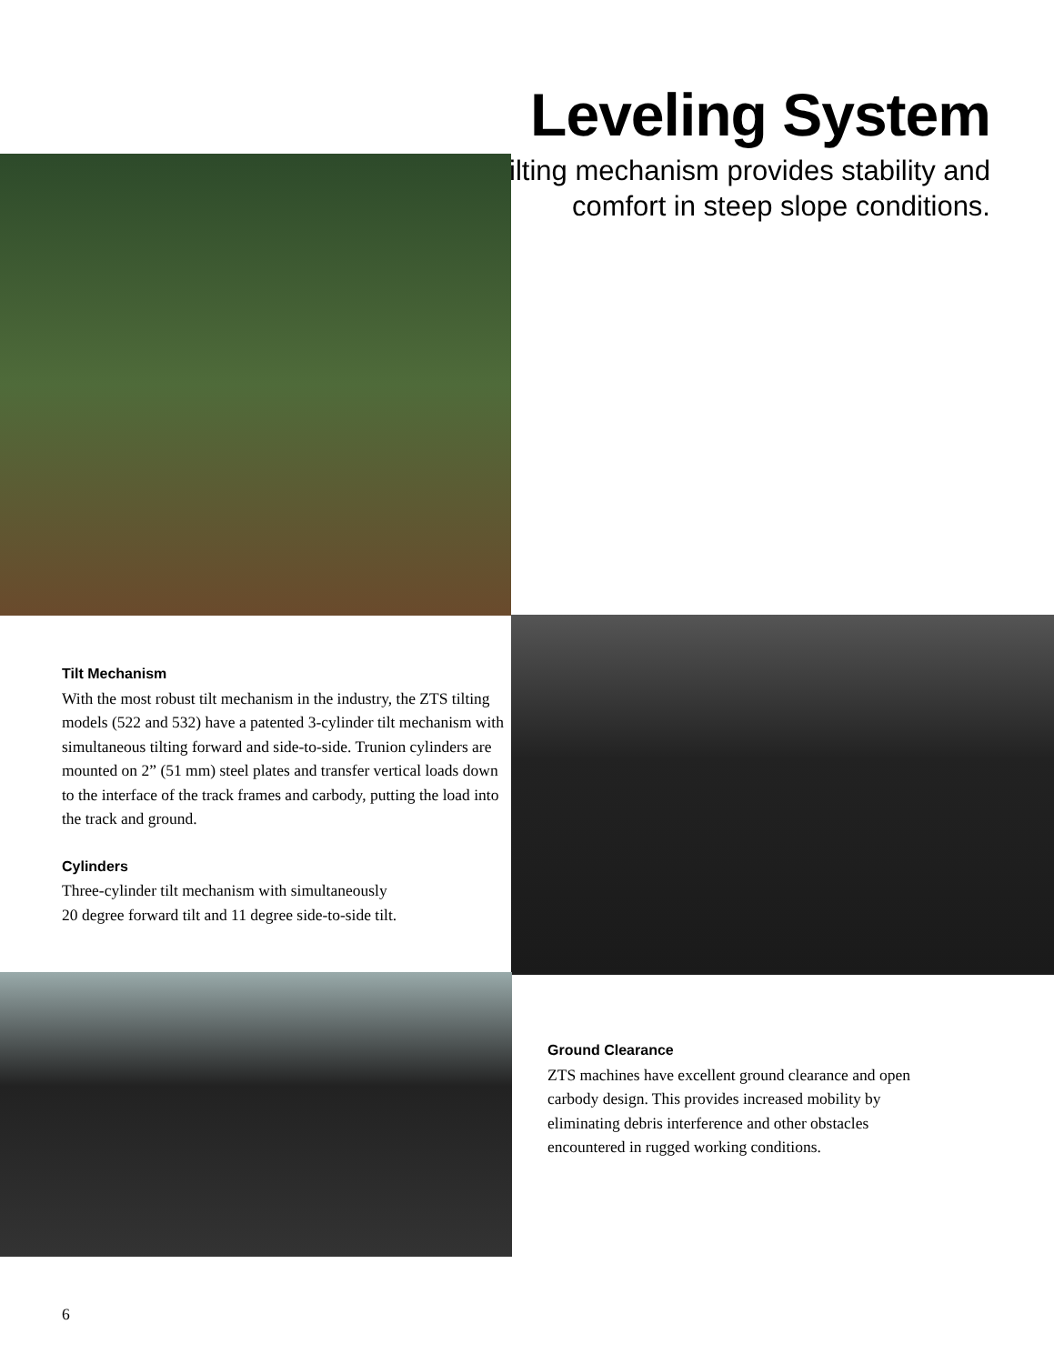Leveling System
Tilting mechanism provides stability and comfort in steep slope conditions.
Tilt Mechanism
With the most robust tilt mechanism in the industry, the ZTS tilting models (522 and 532) have a patented 3-cylinder tilt mechanism with simultaneous tilting forward and side-to-side. Trunion cylinders are mounted on 2” (51 mm) steel plates and transfer vertical loads down to the interface of the track frames and carbody, putting the load into the track and ground.
Cylinders
Three-cylinder tilt mechanism with simultaneously
20 degree forward tilt and 11 degree side-to-side tilt.
Ground Clearance
ZTS machines have excellent ground clearance and open carbody design. This provides increased mobility by eliminating debris interference and other obstacles encountered in rugged working conditions.
6